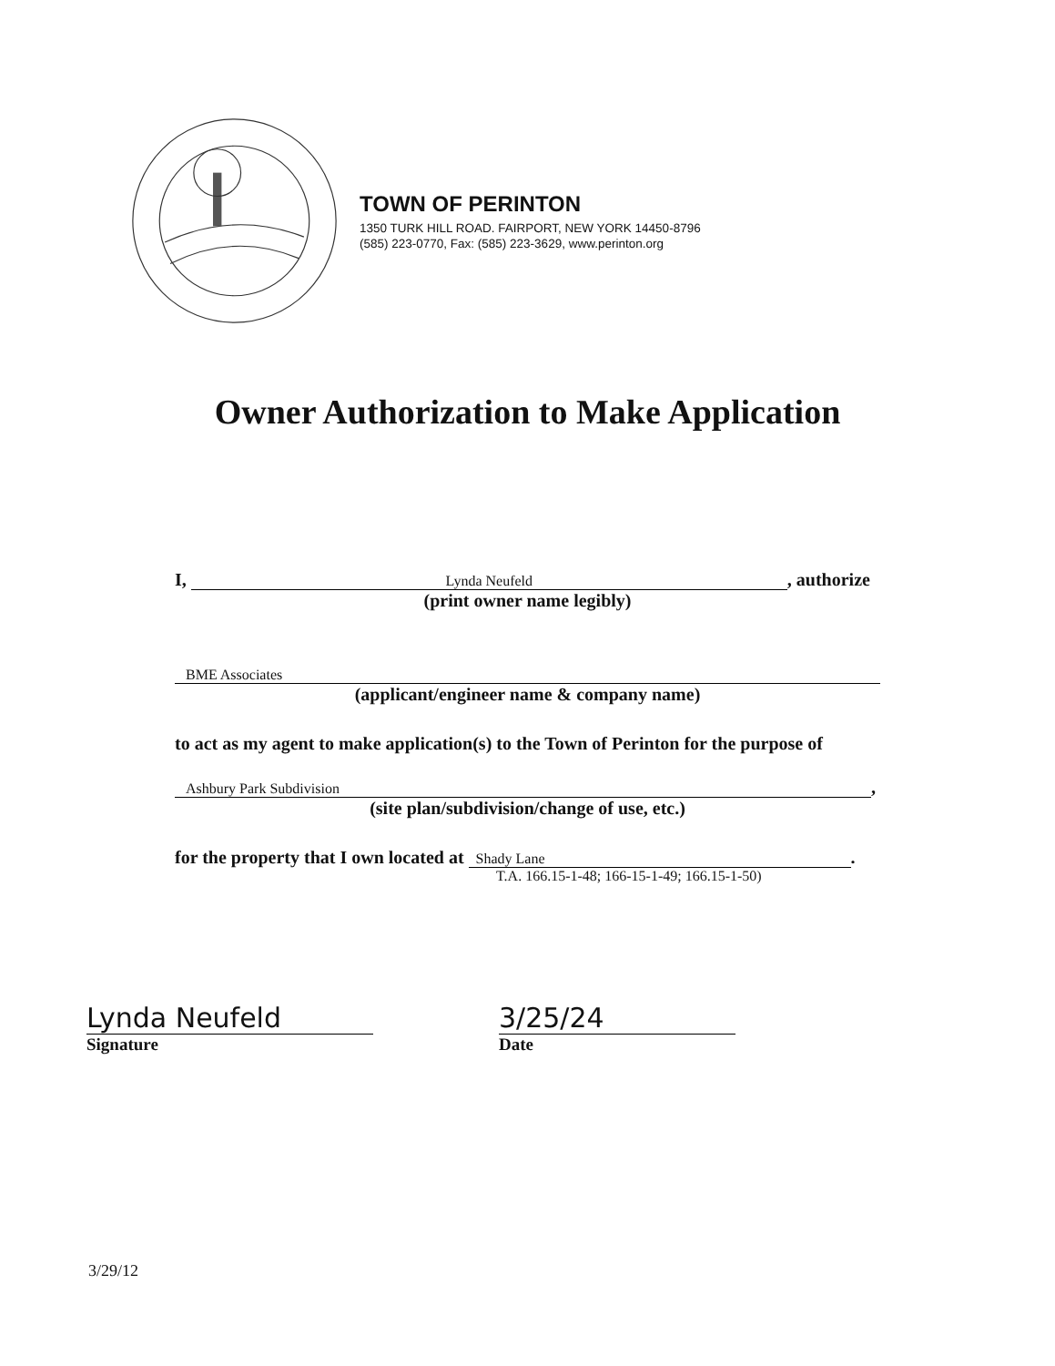TOWN OF PERINTON
1350 TURK HILL ROAD. FAIRPORT, NEW YORK 14450-8796
(585) 223-0770, Fax: (585) 223-3629, www.perinton.org
Owner Authorization to Make Application
I, Lynda Neufeld, authorize
(print owner name legibly)
BME Associates
(applicant/engineer name & company name)
to act as my agent to make application(s) to the Town of Perinton for the purpose of
Ashbury Park Subdivision,
(site plan/subdivision/change of use, etc.)
for the property that I own located at Shady Lane.
T.A. 166.15-1-48; 166-15-1-49; 166.15-1-50)
Lynda Neufeld
Signature
3/25/24
Date
3/29/12